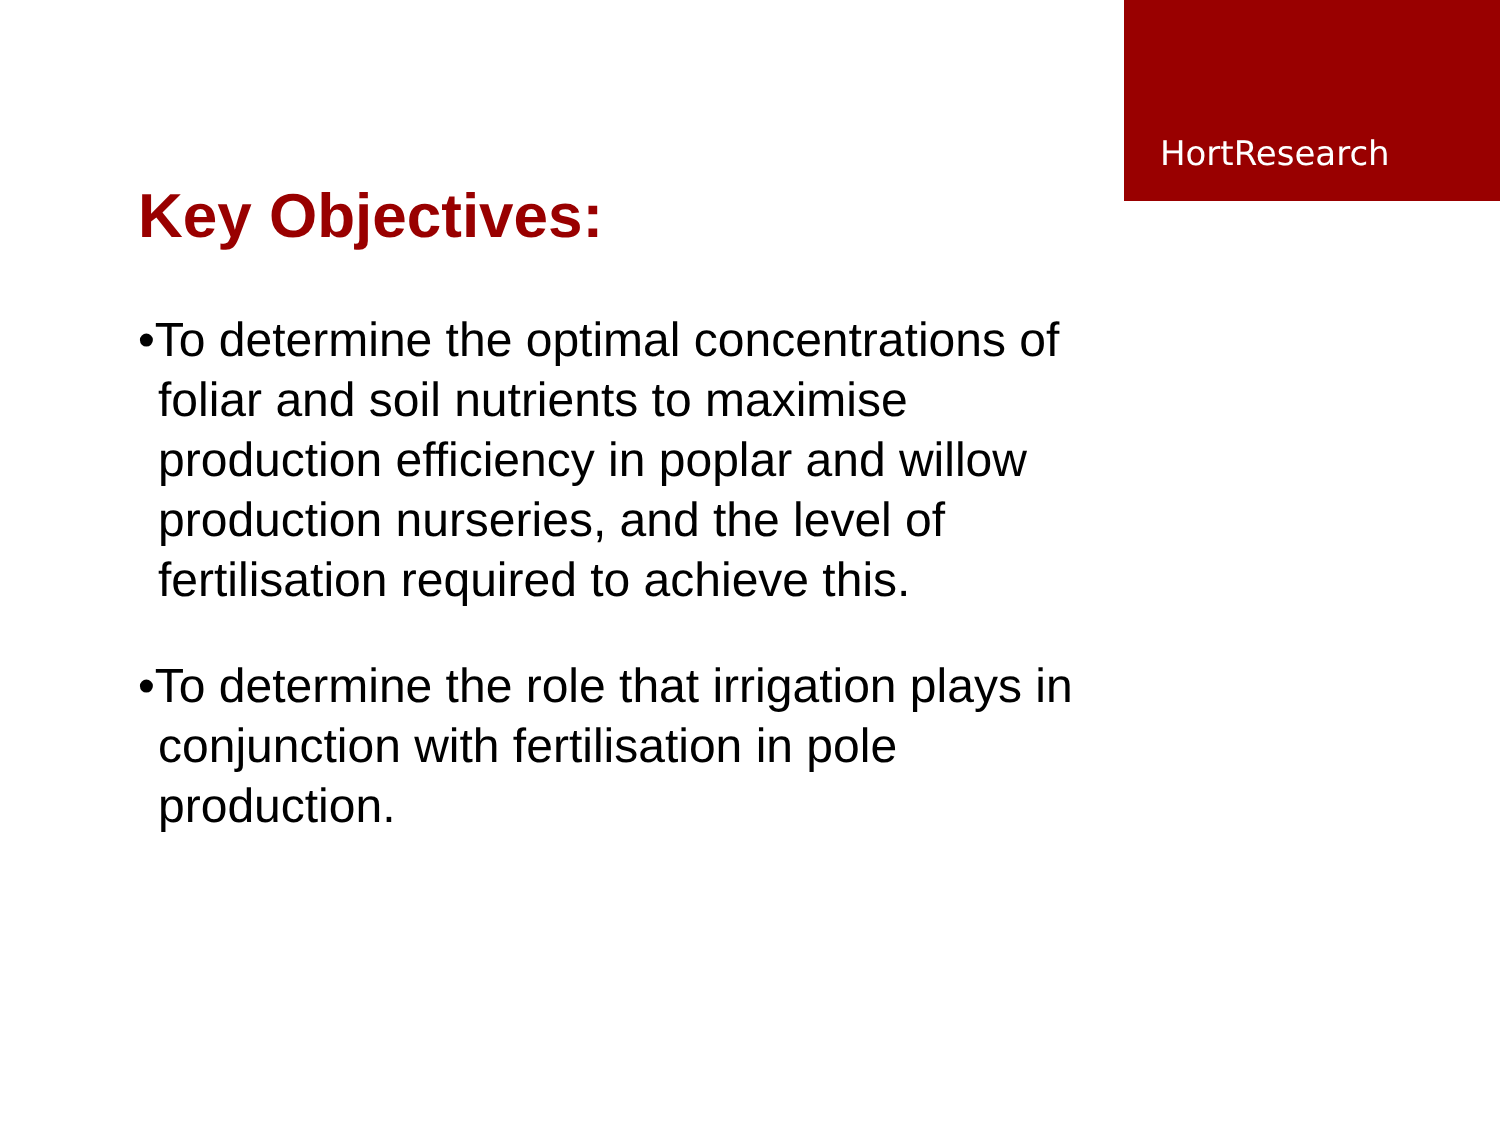HortResearch
Key Objectives:
•To determine the optimal concentrations of foliar and soil nutrients to maximise production efficiency in poplar and willow production nurseries, and the level of fertilisation required to achieve this.
•To determine the role that irrigation plays in conjunction with fertilisation in pole production.